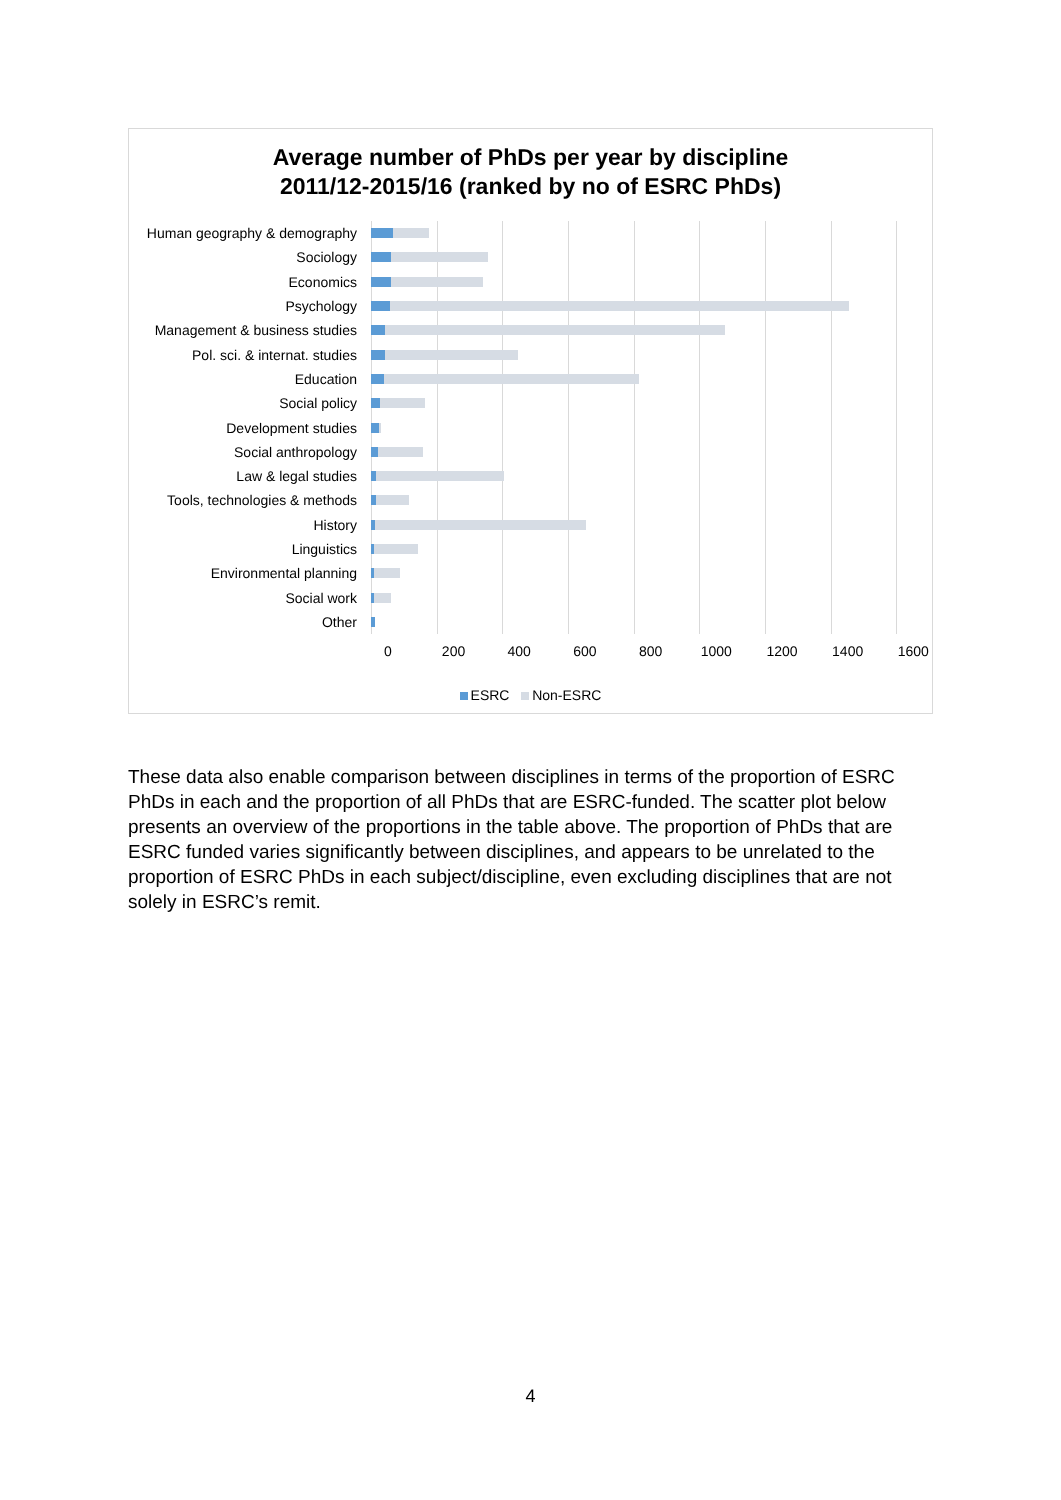Average number of PhDs per year by discipline
2011/12-2015/16 (ranked by no of ESRC PhDs)
Human geography & demography
Sociology
Economics
Psychology
Management & business studies
Pol. sci. & internat. studies
Education
Social policy
Development studies
Social anthropology
Law & legal studies
Tools, technologies & methods
History
Linguistics
Environmental planning
Social work
Other
0 200 400 600 800 1000 1200 1400 1600
ESRC Non-ESRC
These data also enable comparison between disciplines in terms of the proportion of ESRC PhDs in each and the proportion of all PhDs that are ESRC-funded. The scatter plot below presents an overview of the proportions in the table above. The proportion of PhDs that are ESRC funded varies significantly between disciplines, and appears to be unrelated to the proportion of ESRC PhDs in each subject/discipline, even excluding disciplines that are not solely in ESRC’s remit.
4